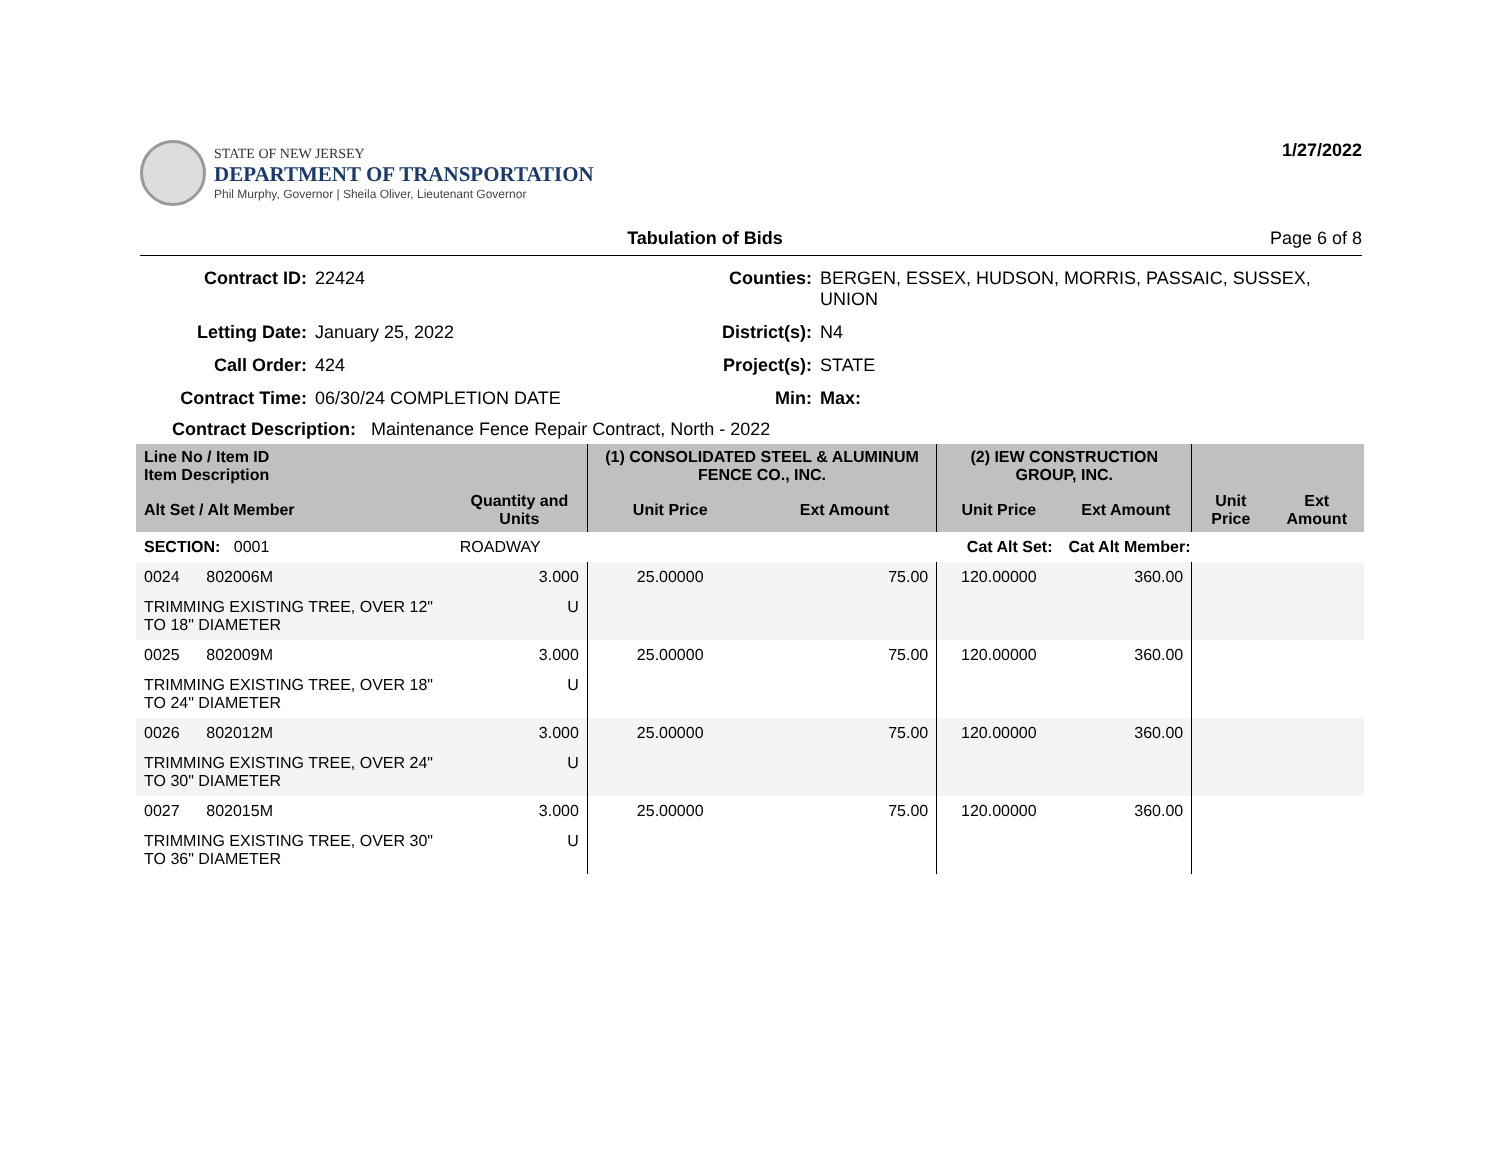STATE OF NEW JERSEY
DEPARTMENT OF TRANSPORTATION
Phil Murphy, Governor | Sheila Oliver, Lieutenant Governor
1/27/2022
Tabulation of Bids Page 6 of 8
Contract ID: 22424 Counties: BERGEN, ESSEX, HUDSON, MORRIS, PASSAIC, SUSSEX, UNION Letting Date: January 25, 2022 District(s): N4 Call Order: 424 Project(s): STATE Contract Time: 06/30/24 COMPLETION DATE Min: Max:
Contract Description: Maintenance Fence Repair Contract, North - 2022
| Line No / Item ID Item Description | | (1) CONSOLIDATED STEEL & ALUMINUM FENCE CO., INC. | | (2) IEW CONSTRUCTION GROUP, INC. | | | |
| --- | --- | --- | --- | --- | --- | --- | --- |
| Alt Set / Alt Member | Quantity and Units | Unit Price | Ext Amount | Unit Price | Ext Amount | Unit Price | Ext Amount |
| SECTION: 0001 | ROADWAY | Cat Alt Set: | | | Cat Alt Member: | | |
| 0024 802006M | 3.000 | 25.00000 | 75.00 | 120.00000 | 360.00 | | |
| TRIMMING EXISTING TREE, OVER 12" TO 18" DIAMETER | U | | | | | | |
| 0025 802009M | 3.000 | 25.00000 | 75.00 | 120.00000 | 360.00 | | |
| TRIMMING EXISTING TREE, OVER 18" TO 24" DIAMETER | U | | | | | | |
| 0026 802012M | 3.000 | 25.00000 | 75.00 | 120.00000 | 360.00 | | |
| TRIMMING EXISTING TREE, OVER 24" TO 30" DIAMETER | U | | | | | | |
| 0027 802015M | 3.000 | 25.00000 | 75.00 | 120.00000 | 360.00 | | |
| TRIMMING EXISTING TREE, OVER 30" TO 36" DIAMETER | U | | | | | | |